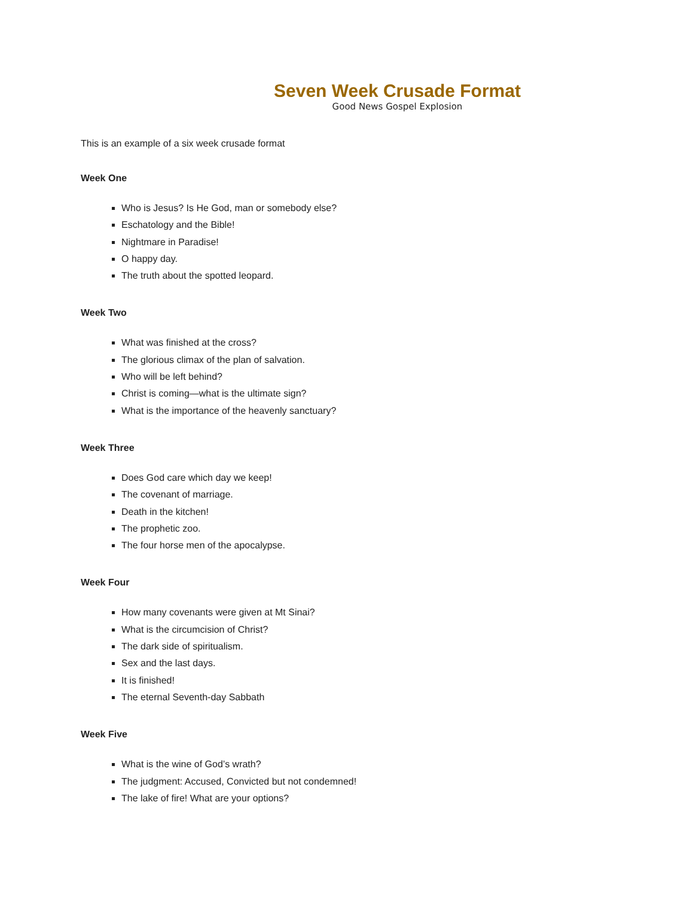Seven Week Crusade Format
Good News Gospel Explosion
This is an example of a six week crusade format
Week One
Who is Jesus? Is He God, man or somebody else?
Eschatology and the Bible!
Nightmare in Paradise!
O happy day.
The truth about the spotted leopard.
Week Two
What was finished at the cross?
The glorious climax of the plan of salvation.
Who will be left behind?
Christ is coming—what is the ultimate sign?
What is the importance of the heavenly sanctuary?
Week Three
Does God care which day we keep!
The covenant of marriage.
Death in the kitchen!
The prophetic zoo.
The four horse men of the apocalypse.
Week Four
How many covenants were given at Mt Sinai?
What is the circumcision of Christ?
The dark side of spiritualism.
Sex and the last days.
It is finished!
The eternal Seventh-day Sabbath
Week Five
What is the wine of God’s wrath?
The judgment: Accused, Convicted but not condemned!
The lake of fire! What are your options?